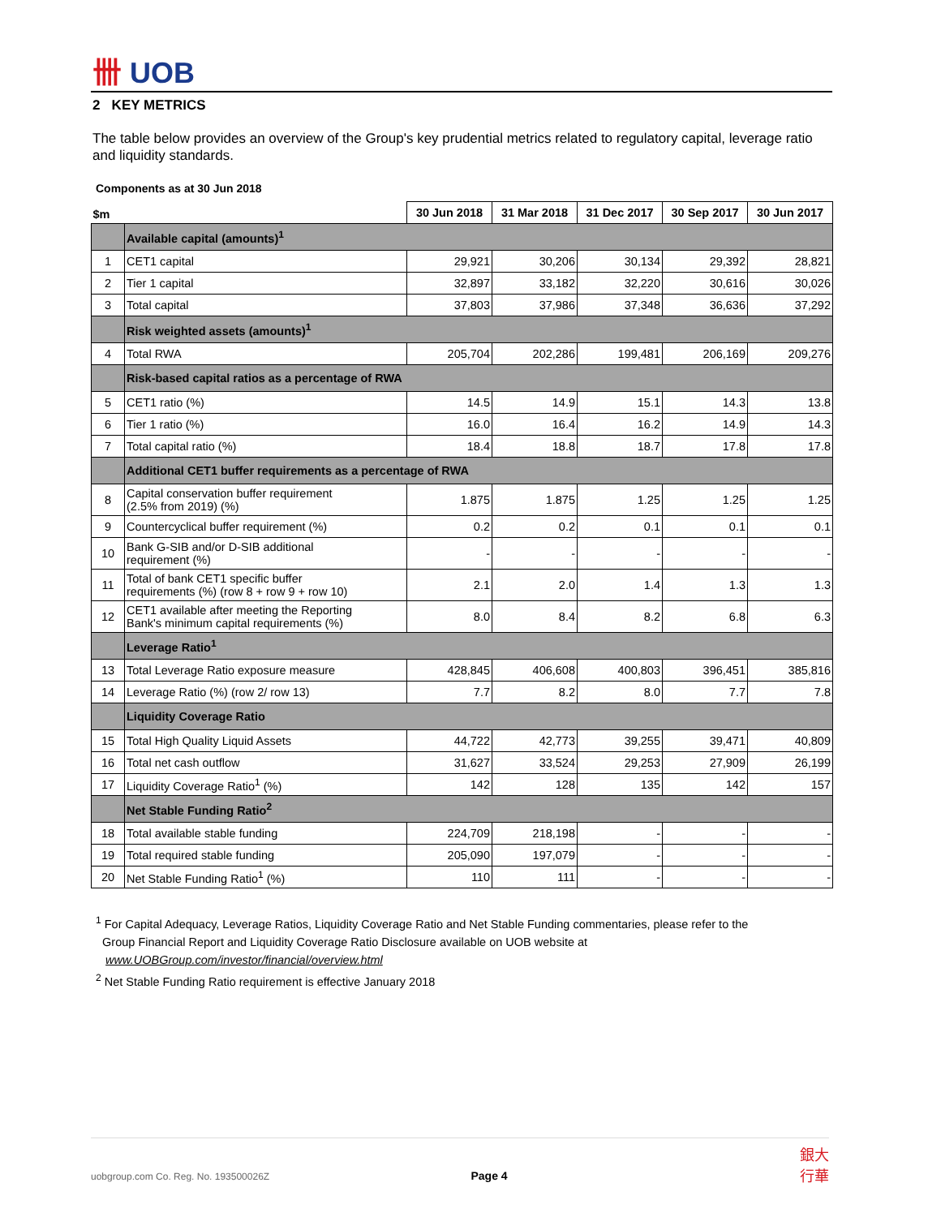卌 UOB
2 KEY METRICS
The table below provides an overview of the Group's key prudential metrics related to regulatory capital, leverage ratio and liquidity standards.
Components as at 30 Jun 2018
| $m | | 30 Jun 2018 | 31 Mar 2018 | 31 Dec 2017 | 30 Sep 2017 | 30 Jun 2017 |
| --- | --- | --- | --- | --- | --- | --- |
| | Available capital (amounts)<sup>1</sup> | | | | | |
| 1 | CET1 capital | 29,921 | 30,206 | 30,134 | 29,392 | 28,821 |
| 2 | Tier 1 capital | 32,897 | 33,182 | 32,220 | 30,616 | 30,026 |
| 3 | Total capital | 37,803 | 37,986 | 37,348 | 36,636 | 37,292 |
| | Risk weighted assets (amounts)<sup>1</sup> | | | | | |
| 4 | Total RWA | 205,704 | 202,286 | 199,481 | 206,169 | 209,276 |
| | Risk-based capital ratios as a percentage of RWA | | | | | |
| 5 | CET1 ratio (%) | 14.5 | 14.9 | 15.1 | 14.3 | 13.8 |
| 6 | Tier 1 ratio (%) | 16.0 | 16.4 | 16.2 | 14.9 | 14.3 |
| 7 | Total capital ratio (%) | 18.4 | 18.8 | 18.7 | 17.8 | 17.8 |
| | Additional CET1 buffer requirements as a percentage of RWA | | | | | |
| 8 | Capital conservation buffer requirement (2.5% from 2019) (%) | 1.875 | 1.875 | 1.25 | 1.25 | 1.25 |
| 9 | Countercyclical buffer requirement (%) | 0.2 | 0.2 | 0.1 | 0.1 | 0.1 |
| 10 | Bank G-SIB and/or D-SIB additional requirement (%) | - | - | - | - | - |
| 11 | Total of bank CET1 specific buffer requirements (%) (row 8 + row 9 + row 10) | 2.1 | 2.0 | 1.4 | 1.3 | 1.3 |
| 12 | CET1 available after meeting the Reporting Bank's minimum capital requirements (%) | 8.0 | 8.4 | 8.2 | 6.8 | 6.3 |
| | Leverage Ratio<sup>1</sup> | | | | | |
| 13 | Total Leverage Ratio exposure measure | 428,845 | 406,608 | 400,803 | 396,451 | 385,816 |
| 14 | Leverage Ratio (%) (row 2/ row 13) | 7.7 | 8.2 | 8.0 | 7.7 | 7.8 |
| | Liquidity Coverage Ratio | | | | | |
| 15 | Total High Quality Liquid Assets | 44,722 | 42,773 | 39,255 | 39,471 | 40,809 |
| 16 | Total net cash outflow | 31,627 | 33,524 | 29,253 | 27,909 | 26,199 |
| 17 | Liquidity Coverage Ratio<sup>1</sup> (%) | 142 | 128 | 135 | 142 | 157 |
| | Net Stable Funding Ratio<sup>2</sup> | | | | | |
| 18 | Total available stable funding | 224,709 | 218,198 | - | - | - |
| 19 | Total required stable funding | 205,090 | 197,079 | - | - | - |
| 20 | Net Stable Funding Ratio<sup>1</sup> (%) | 110 | 111 | - | - | - |
<sup>1</sup> For Capital Adequacy, Leverage Ratios, Liquidity Coverage Ratio and Net Stable Funding commentaries, please refer to the
Group Financial Report and Liquidity Coverage Ratio Disclosure available on UOB website at
www.UOBGroup.com/investor/financial/overview.html
<sup>2</sup> Net Stable Funding Ratio requirement is effective January 2018
uobgroup.com Co. Reg. No. 193500026Z Page 4 銀大
行華